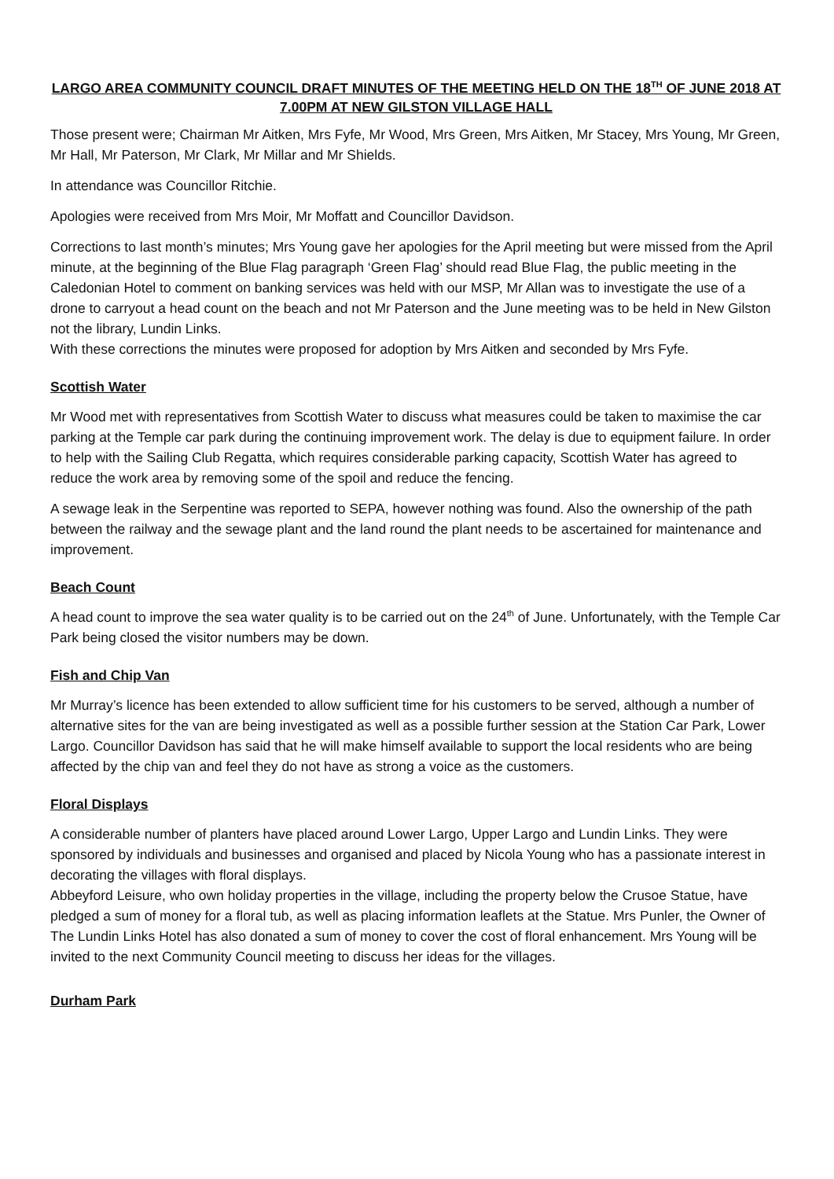LARGO AREA COMMUNITY COUNCIL DRAFT MINUTES OF THE MEETING HELD ON THE 18<sup>TH</sup> OF JUNE 2018 AT 7.00PM AT NEW GILSTON VILLAGE HALL
Those present were; Chairman Mr Aitken, Mrs Fyfe, Mr Wood, Mrs Green, Mrs Aitken, Mr Stacey, Mrs Young, Mr Green, Mr Hall, Mr Paterson, Mr Clark, Mr Millar and Mr Shields.
In attendance was Councillor Ritchie.
Apologies were received from Mrs Moir, Mr Moffatt and Councillor Davidson.
Corrections to last month’s minutes; Mrs Young gave her apologies for the April meeting but were missed from the April minute, at the beginning of the Blue Flag paragraph ‘Green Flag’ should read Blue Flag, the public meeting in the Caledonian Hotel to comment on banking services was held with our MSP, Mr Allan was to investigate the use of a drone to carryout a head count on the beach and not Mr Paterson and the June meeting was to be held in New Gilston not the library, Lundin Links.
With these corrections the minutes were proposed for adoption by Mrs Aitken and seconded by Mrs Fyfe.
Scottish Water
Mr Wood met with representatives from Scottish Water to discuss what measures could be taken to maximise the car parking at the Temple car park during the continuing improvement work. The delay is due to equipment failure. In order to help with the Sailing Club Regatta, which requires considerable parking capacity, Scottish Water has agreed to reduce the work area by removing some of the spoil and reduce the fencing.
A sewage leak in the Serpentine was reported to SEPA, however nothing was found. Also the ownership of the path between the railway and the sewage plant and the land round the plant needs to be ascertained for maintenance and improvement.
Beach Count
A head count to improve the sea water quality is to be carried out on the 24<sup>th</sup> of June. Unfortunately, with the Temple Car Park being closed the visitor numbers may be down.
Fish and Chip Van
Mr Murray’s licence has been extended to allow sufficient time for his customers to be served, although a number of alternative sites for the van are being investigated as well as a possible further session at the Station Car Park, Lower Largo. Councillor Davidson has said that he will make himself available to support the local residents who are being affected by the chip van and feel they do not have as strong a voice as the customers.
Floral Displays
A considerable number of planters have placed around Lower Largo, Upper Largo and Lundin Links. They were sponsored by individuals and businesses and organised and placed by Nicola Young who has a passionate interest in decorating the villages with floral displays.
Abbeyford Leisure, who own holiday properties in the village, including the property below the Crusoe Statue, have pledged a sum of money for a floral tub, as well as placing information leaflets at the Statue. Mrs Punler, the Owner of The Lundin Links Hotel has also donated a sum of money to cover the cost of floral enhancement. Mrs Young will be invited to the next Community Council meeting to discuss her ideas for the villages.
Durham Park